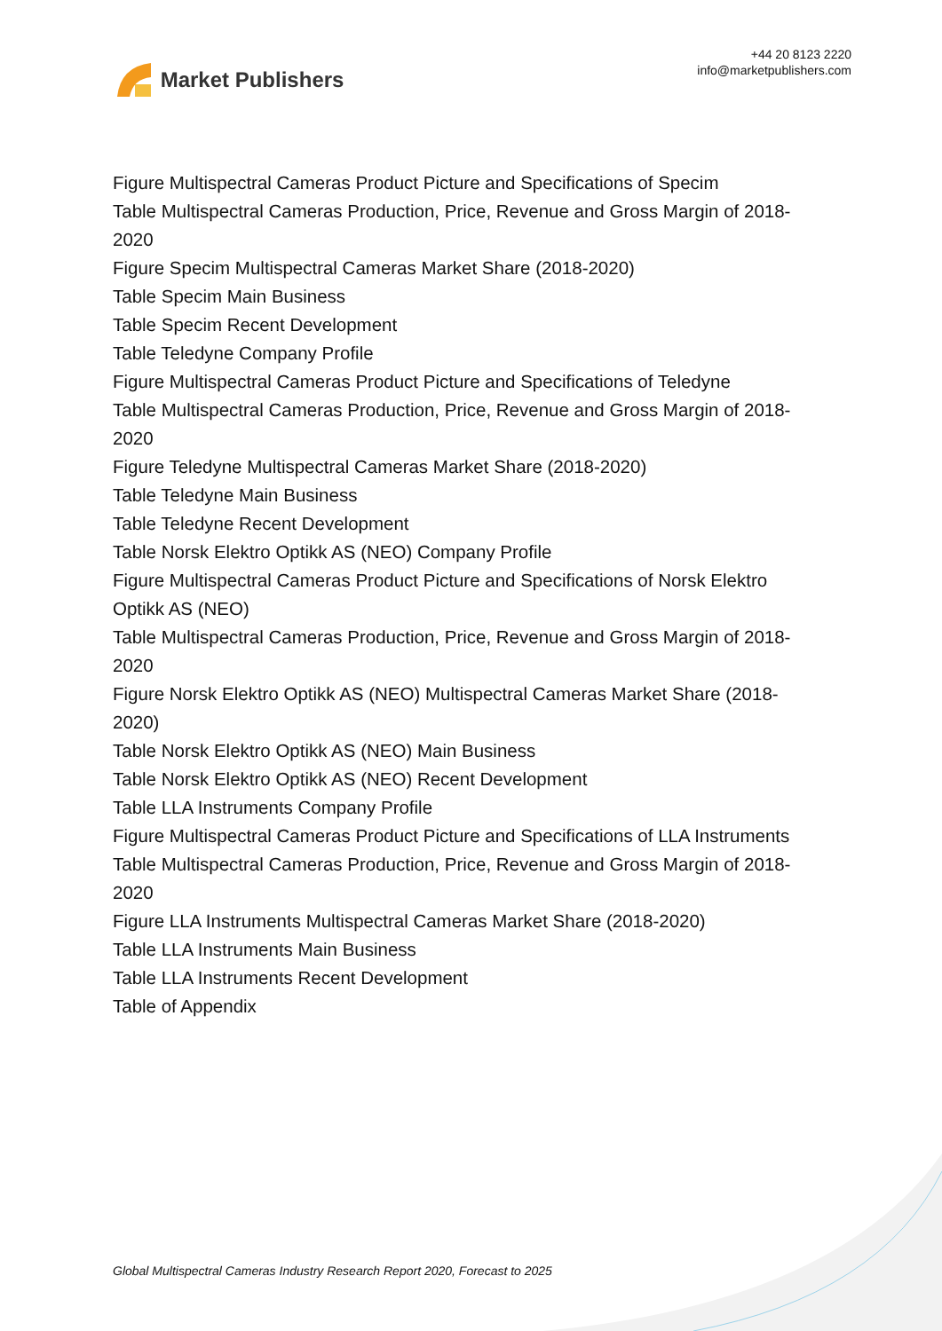Market Publishers
+44 20 8123 2220
info@marketpublishers.com
Figure Multispectral Cameras Product Picture and Specifications of Specim
Table Multispectral Cameras Production, Price, Revenue and Gross Margin of 2018-2020
Figure Specim Multispectral Cameras Market Share (2018-2020)
Table Specim Main Business
Table Specim Recent Development
Table Teledyne Company Profile
Figure Multispectral Cameras Product Picture and Specifications of Teledyne
Table Multispectral Cameras Production, Price, Revenue and Gross Margin of 2018-2020
Figure Teledyne Multispectral Cameras Market Share (2018-2020)
Table Teledyne Main Business
Table Teledyne Recent Development
Table Norsk Elektro Optikk AS (NEO) Company Profile
Figure Multispectral Cameras Product Picture and Specifications of Norsk Elektro Optikk AS (NEO)
Table Multispectral Cameras Production, Price, Revenue and Gross Margin of 2018-2020
Figure Norsk Elektro Optikk AS (NEO) Multispectral Cameras Market Share (2018-2020)
Table Norsk Elektro Optikk AS (NEO) Main Business
Table Norsk Elektro Optikk AS (NEO) Recent Development
Table LLA Instruments Company Profile
Figure Multispectral Cameras Product Picture and Specifications of LLA Instruments
Table Multispectral Cameras Production, Price, Revenue and Gross Margin of 2018-2020
Figure LLA Instruments Multispectral Cameras Market Share (2018-2020)
Table LLA Instruments Main Business
Table LLA Instruments Recent Development
Table of Appendix
Global Multispectral Cameras Industry Research Report 2020, Forecast to 2025